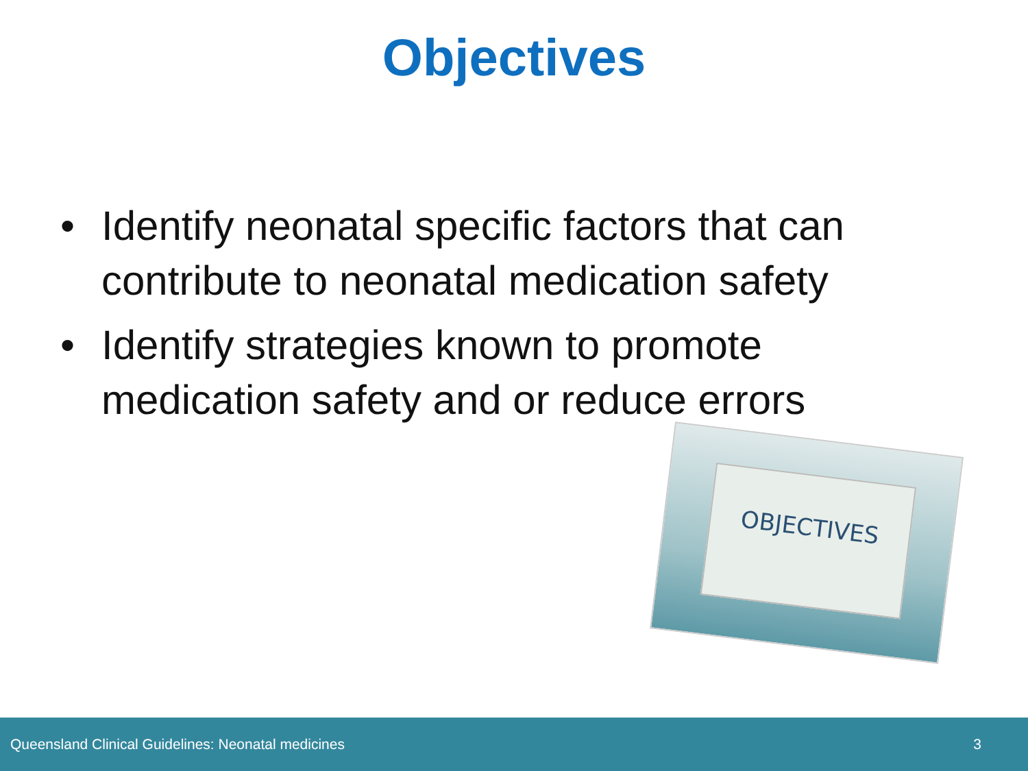Objectives
• Identify neonatal specific factors that can contribute to neonatal medication safety
• Identify strategies known to promote medication safety and or reduce errors
OBJECTIVES
Queensland Clinical Guidelines: Neonatal medicines 3